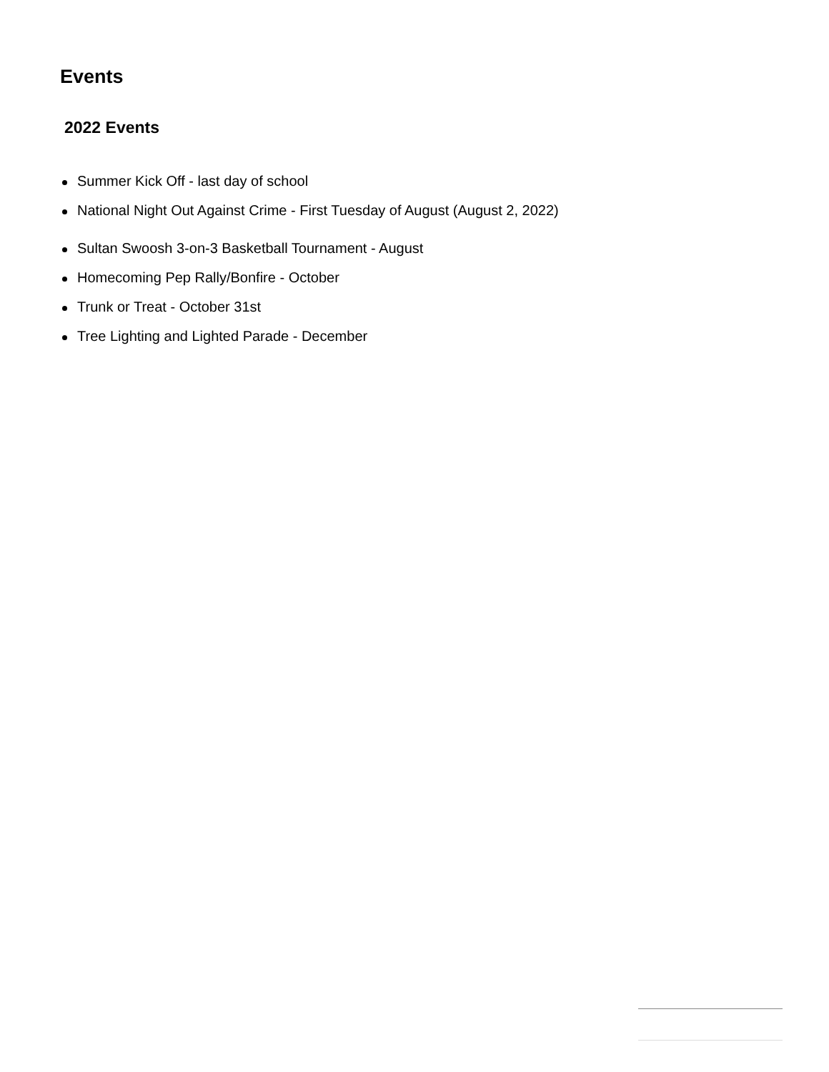Events
2022 Events
Summer Kick Off - last day of school
National Night Out Against Crime - First Tuesday of August (August 2, 2022)
Sultan Swoosh 3-on-3 Basketball Tournament - August
Homecoming Pep Rally/Bonfire - October
Trunk or Treat - October 31st
Tree Lighting and Lighted Parade - December